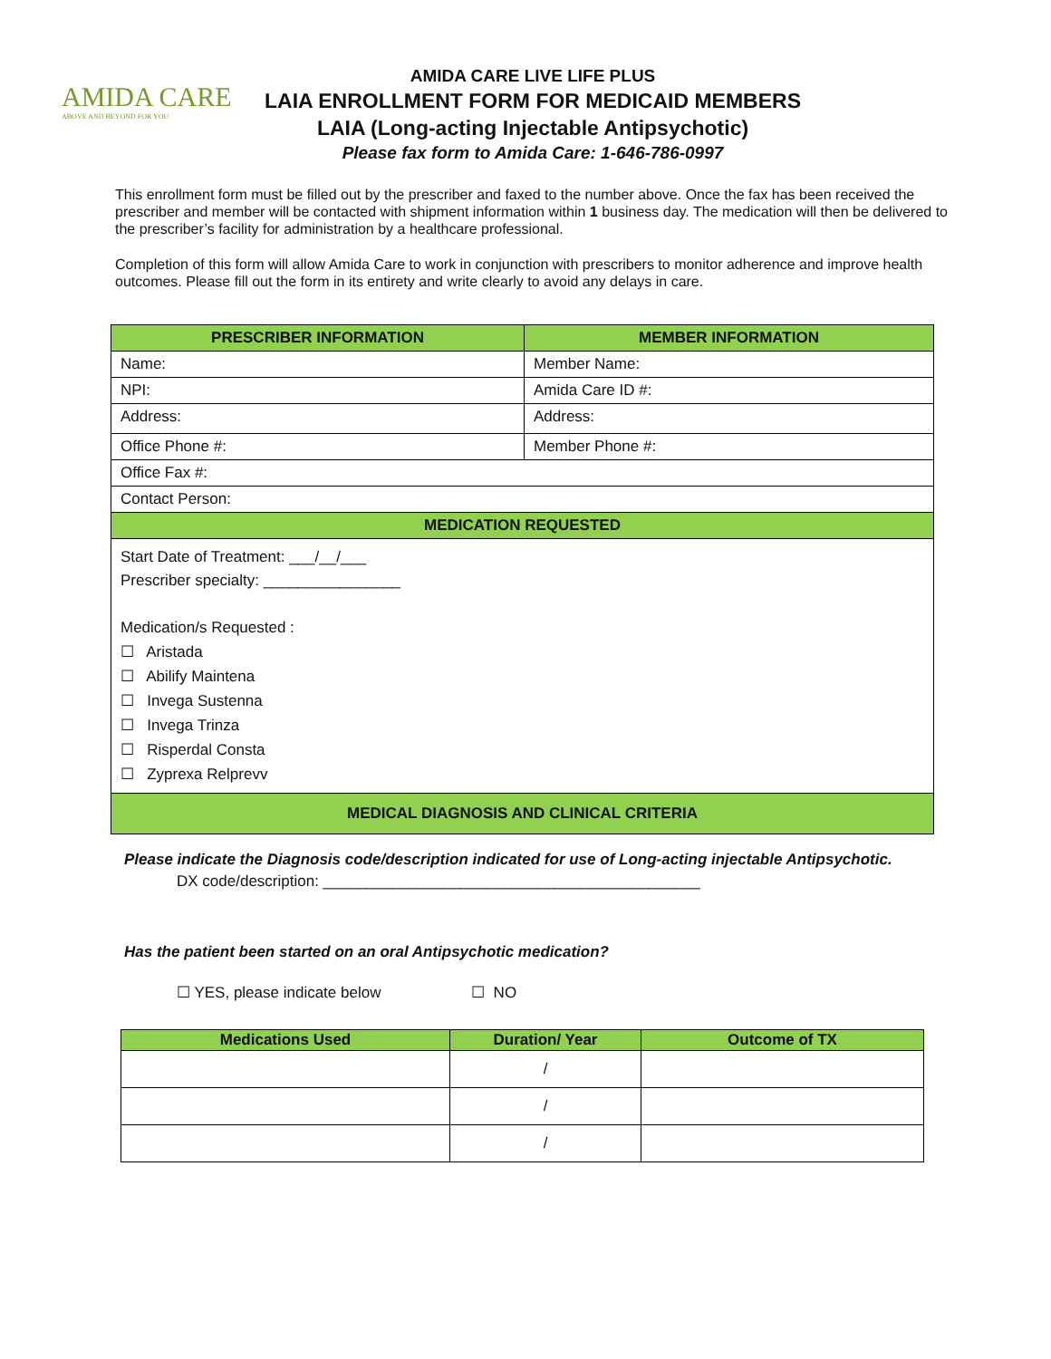AMIDA CARE
ABOVE AND BEYOND FOR YOU
AMIDA CARE LIVE LIFE PLUS
LAIA ENROLLMENT FORM FOR MEDICAID MEMBERS
LAIA (Long-acting Injectable Antipsychotic)
Please fax form to Amida Care: 1-646-786-0997
This enrollment form must be filled out by the prescriber and faxed to the number above. Once the fax has been received the prescriber and member will be contacted with shipment information within 1 business day. The medication will then be delivered to the prescriber’s facility for administration by a healthcare professional.
Completion of this form will allow Amida Care to work in conjunction with prescribers to monitor adherence and improve health outcomes. Please fill out the form in its entirety and write clearly to avoid any delays in care.
| PRESCRIBER INFORMATION | MEMBER INFORMATION |
| --- | --- |
| Name: | Member Name: |
| NPI: | Amida Care ID #: |
| Address: | Address: |
| Office Phone #: | Member Phone #: |
| Office Fax #: | |
| Contact Person: | |
| MEDICATION REQUESTED | |
| Start Date of Treatment: ___/__/___ Prescriber specialty: ________________ Medication/s Requested : ☐ Aristada ☐ Abilify Maintena ☐ Invega Sustenna ☐ Invega Trinza ☐ Risperdal Consta ☐ Zyprexa Relprevv | |
| MEDICAL DIAGNOSIS AND CLINICAL CRITERIA | |
Please indicate the Diagnosis code/description indicated for use of Long-acting injectable Antipsychotic.
DX code/description: ____________________________________________
Has the patient been started on an oral Antipsychotic medication?
☐ YES, please indicate below ☐ NO
| Medications Used | Duration/ Year | Outcome of TX |
| --- | --- | --- |
| | / | |
| | / | |
| | / | |